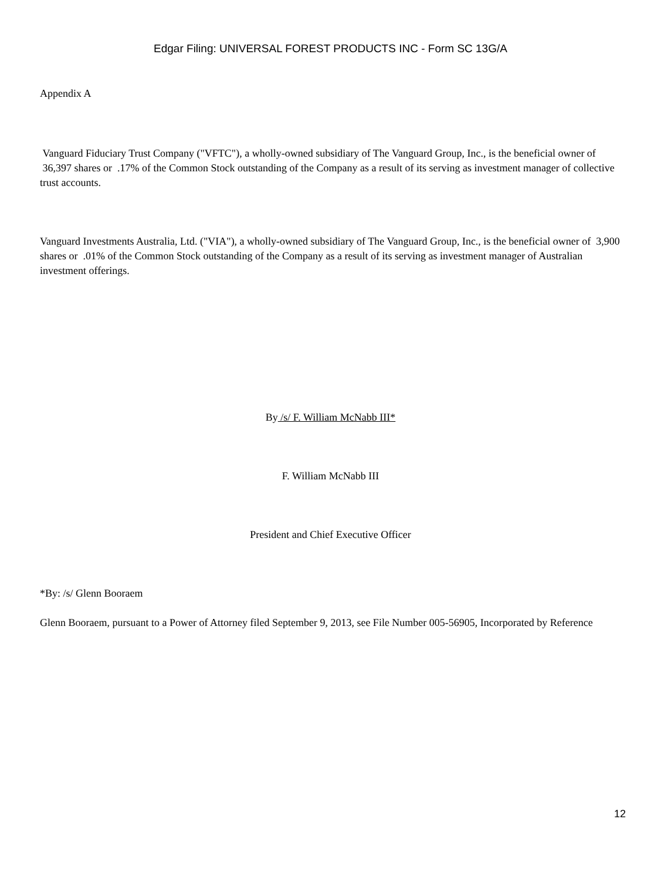Edgar Filing: UNIVERSAL FOREST PRODUCTS INC - Form SC 13G/A
Appendix A
Vanguard Fiduciary Trust Company ("VFTC"), a wholly-owned subsidiary of The Vanguard Group, Inc., is the beneficial owner of 36,397 shares or .17% of the Common Stock outstanding of the Company as a result of its serving as investment manager of collective trust accounts.
Vanguard Investments Australia, Ltd. ("VIA"), a wholly-owned subsidiary of The Vanguard Group, Inc., is the beneficial owner of 3,900 shares or .01% of the Common Stock outstanding of the Company as a result of its serving as investment manager of Australian investment offerings.
By /s/ F. William McNabb III*
F. William McNabb III
President and Chief Executive Officer
*By: /s/ Glenn Booraem
Glenn Booraem, pursuant to a Power of Attorney filed September 9, 2013, see File Number 005-56905, Incorporated by Reference
12